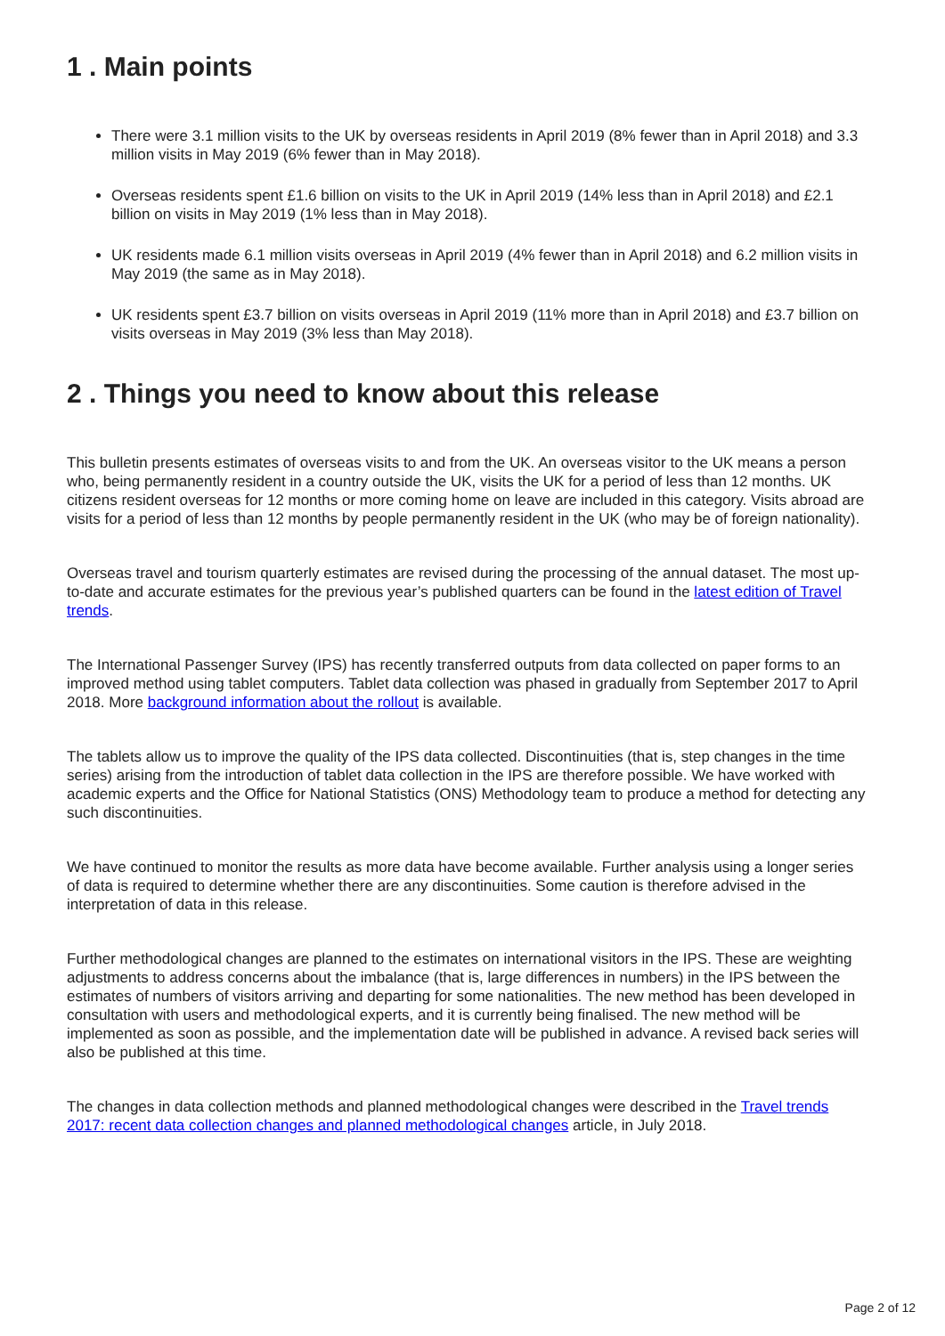1 . Main points
There were 3.1 million visits to the UK by overseas residents in April 2019 (8% fewer than in April 2018) and 3.3 million visits in May 2019 (6% fewer than in May 2018).
Overseas residents spent £1.6 billion on visits to the UK in April 2019 (14% less than in April 2018) and £2.1 billion on visits in May 2019 (1% less than in May 2018).
UK residents made 6.1 million visits overseas in April 2019 (4% fewer than in April 2018) and 6.2 million visits in May 2019 (the same as in May 2018).
UK residents spent £3.7 billion on visits overseas in April 2019 (11% more than in April 2018) and £3.7 billion on visits overseas in May 2019 (3% less than May 2018).
2 . Things you need to know about this release
This bulletin presents estimates of overseas visits to and from the UK. An overseas visitor to the UK means a person who, being permanently resident in a country outside the UK, visits the UK for a period of less than 12 months. UK citizens resident overseas for 12 months or more coming home on leave are included in this category. Visits abroad are visits for a period of less than 12 months by people permanently resident in the UK (who may be of foreign nationality).
Overseas travel and tourism quarterly estimates are revised during the processing of the annual dataset. The most up-to-date and accurate estimates for the previous year’s published quarters can be found in the latest edition of Travel trends.
The International Passenger Survey (IPS) has recently transferred outputs from data collected on paper forms to an improved method using tablet computers. Tablet data collection was phased in gradually from September 2017 to April 2018. More background information about the rollout is available.
The tablets allow us to improve the quality of the IPS data collected. Discontinuities (that is, step changes in the time series) arising from the introduction of tablet data collection in the IPS are therefore possible. We have worked with academic experts and the Office for National Statistics (ONS) Methodology team to produce a method for detecting any such discontinuities.
We have continued to monitor the results as more data have become available. Further analysis using a longer series of data is required to determine whether there are any discontinuities. Some caution is therefore advised in the interpretation of data in this release.
Further methodological changes are planned to the estimates on international visitors in the IPS. These are weighting adjustments to address concerns about the imbalance (that is, large differences in numbers) in the IPS between the estimates of numbers of visitors arriving and departing for some nationalities. The new method has been developed in consultation with users and methodological experts, and it is currently being finalised. The new method will be implemented as soon as possible, and the implementation date will be published in advance. A revised back series will also be published at this time.
The changes in data collection methods and planned methodological changes were described in the Travel trends 2017: recent data collection changes and planned methodological changes article, in July 2018.
Page 2 of 12